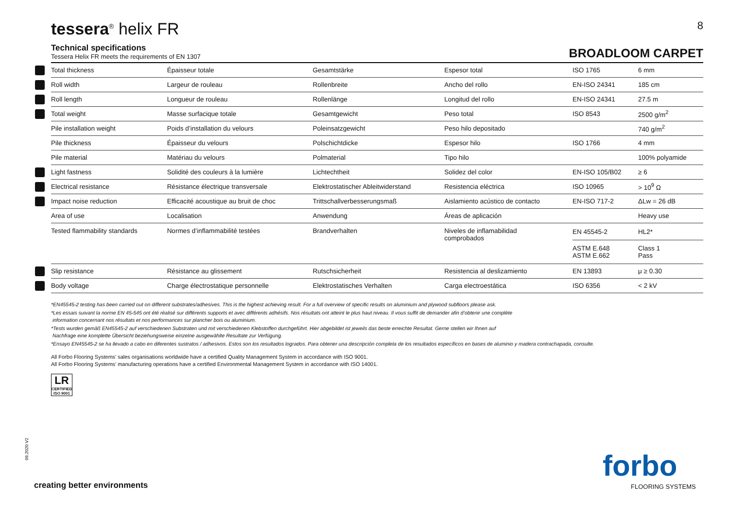tessera<sup>®</sup> helix FR 8
Technical specifications
Tessera Helix FR meets the requirements of EN 1307
BROADLOOM CARPET
| | Total thickness | Épaisseur totale | Gesamtstärke | Espesor total | ISO 1765 | 6 mm |
| | Roll width | Largeur de rouleau | Rollenbreite | Ancho del rollo | EN-ISO 24341 | 185 cm |
| | Roll length | Longueur de rouleau | Rollenlänge | Longitud del rollo | EN-ISO 24341 | 27.5 m |
| | Total weight | Masse surfacique totale | Gesamtgewicht | Peso total | ISO 8543 | 2500 g/m<sup>2</sup> |
| | Pile installation weight | Poids d’installation du velours | Poleinsatzgewicht | Peso hilo depositado | | 740 g/m<sup>2</sup> |
| | Pile thickness | Épaisseur du velours | Polschichtdicke | Espesor hilo | ISO 1766 | 4 mm |
| | Pile material | Matériau du velours | Polmaterial | Tipo hilo | | 100% polyamide |
| | Light fastness | Solidité des couleurs à la lumière | Lichtechtheit | Solidez del color | EN-ISO 105/B02 | ≥ 6 |
| | Electrical resistance | Résistance électrique transversale | Elektrostatischer Ableitwiderstand | Resistencia eléctrica | ISO 10965 | > 10<sup>9</sup> Ω |
| | Impact noise reduction | Efficacité acoustique au bruit de choc | Trittschallverbesserungsmaß | Aislamiento acústico de contacto | EN-ISO 717-2 | ΔLw = 26 dB |
| | Area of use | Localisation | Anwendung | Áreas de aplicación | | Heavy use |
| | Tested flammability standards | Normes d’inflammabilité testées | Brandverhalten | Niveles de inflamabilidad comprobados | EN 45545-2 | HL2* |
| | | | | | ASTM E.648 ASTM E.662 | Class 1 Pass |
| | Slip resistance | Résistance au glissement | Rutschsicherheit | Resistencia al deslizamiento | EN 13893 | μ ≥ 0.30 |
| | Body voltage | Charge électrostatique personnelle | Elektrostatisches Verhalten | Carga electroestática | ISO 6356 | < 2 kV |
*EN45545-2 testing has been carried out on different substrates/adhesives. This is the highest achieving result. For a full overview of specific results on aluminium and plywood subfloors please ask.
*Les essais suivant la norme EN 45-545 ont été réalisé sur différents supports et avec différents adhésifs. Nos résultats ont atteint le plus haut niveau. Il vous suffit de demander afin d’obtenir une complète
information concernant nos résultats et nos performances sur plancher bois ou aluminium.
*Tests wurden gemäß EN45545-2 auf verschiedenen Substraten und mit verschiedenen Klebstoffen durchgeführt. Hier abgebildet ist jeweils das beste erreichte Resultat. Gerne stellen wir Ihnen auf
Nachfrage eine komplette Übersicht beziehungsweise einzelne ausgewählte Resultate zur Verfügung.
*Ensayo EN45545-2 se ha llevado a cabo en diferentes sustratos / adhesivos. Estos son los resultados logrados. Para obtener una descripción completa de los resultados específicos en bases de aluminio y madera contrachapada, consulte.
All Forbo Flooring Systems’ sales organisations worldwide have a certified Quality Management System in accordance with ISO 9001.
All Forbo Flooring Systems’ manufacturing operations have a certified Environmental Management System in accordance with ISO 14001.
LR
CERTIFIED ISO 9001
09.2020 V2
creating better environments
forbo
FLOORING SYSTEMS